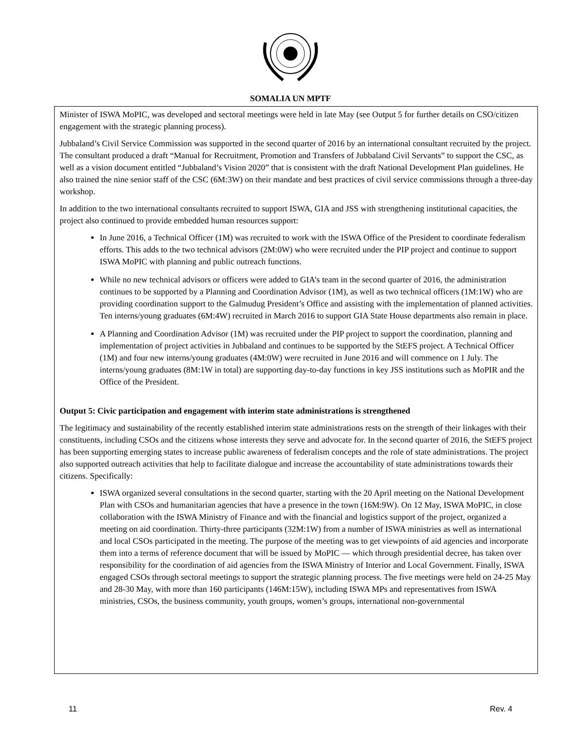SOMALIA UN MPTF
Minister of ISWA MoPIC, was developed and sectoral meetings were held in late May (see Output 5 for further details on CSO/citizen engagement with the strategic planning process).
Jubbaland’s Civil Service Commission was supported in the second quarter of 2016 by an international consultant recruited by the project. The consultant produced a draft “Manual for Recruitment, Promotion and Transfers of Jubbaland Civil Servants” to support the CSC, as well as a vision document entitled “Jubbaland’s Vision 2020” that is consistent with the draft National Development Plan guidelines. He also trained the nine senior staff of the CSC (6M:3W) on their mandate and best practices of civil service commissions through a three-day workshop.
In addition to the two international consultants recruited to support ISWA, GIA and JSS with strengthening institutional capacities, the project also continued to provide embedded human resources support:
In June 2016, a Technical Officer (1M) was recruited to work with the ISWA Office of the President to coordinate federalism efforts. This adds to the two technical advisors (2M:0W) who were recruited under the PIP project and continue to support ISWA MoPIC with planning and public outreach functions.
While no new technical advisors or officers were added to GIA’s team in the second quarter of 2016, the administration continues to be supported by a Planning and Coordination Advisor (1M), as well as two technical officers (1M:1W) who are providing coordination support to the Galmudug President’s Office and assisting with the implementation of planned activities. Ten interns/young graduates (6M:4W) recruited in March 2016 to support GIA State House departments also remain in place.
A Planning and Coordination Advisor (1M) was recruited under the PIP project to support the coordination, planning and implementation of project activities in Jubbaland and continues to be supported by the StEFS project. A Technical Officer (1M) and four new interns/young graduates (4M:0W) were recruited in June 2016 and will commence on 1 July. The interns/young graduates (8M:1W in total) are supporting day-to-day functions in key JSS institutions such as MoPIR and the Office of the President.
Output 5: Civic participation and engagement with interim state administrations is strengthened
The legitimacy and sustainability of the recently established interim state administrations rests on the strength of their linkages with their constituents, including CSOs and the citizens whose interests they serve and advocate for. In the second quarter of 2016, the StEFS project has been supporting emerging states to increase public awareness of federalism concepts and the role of state administrations. The project also supported outreach activities that help to facilitate dialogue and increase the accountability of state administrations towards their citizens. Specifically:
ISWA organized several consultations in the second quarter, starting with the 20 April meeting on the National Development Plan with CSOs and humanitarian agencies that have a presence in the town (16M:9W). On 12 May, ISWA MoPIC, in close collaboration with the ISWA Ministry of Finance and with the financial and logistics support of the project, organized a meeting on aid coordination. Thirty-three participants (32M:1W) from a number of ISWA ministries as well as international and local CSOs participated in the meeting. The purpose of the meeting was to get viewpoints of aid agencies and incorporate them into a terms of reference document that will be issued by MoPIC — which through presidential decree, has taken over responsibility for the coordination of aid agencies from the ISWA Ministry of Interior and Local Government. Finally, ISWA engaged CSOs through sectoral meetings to support the strategic planning process. The five meetings were held on 24-25 May and 28-30 May, with more than 160 participants (146M:15W), including ISWA MPs and representatives from ISWA ministries, CSOs, the business community, youth groups, women’s groups, international non-governmental
11 Rev. 4